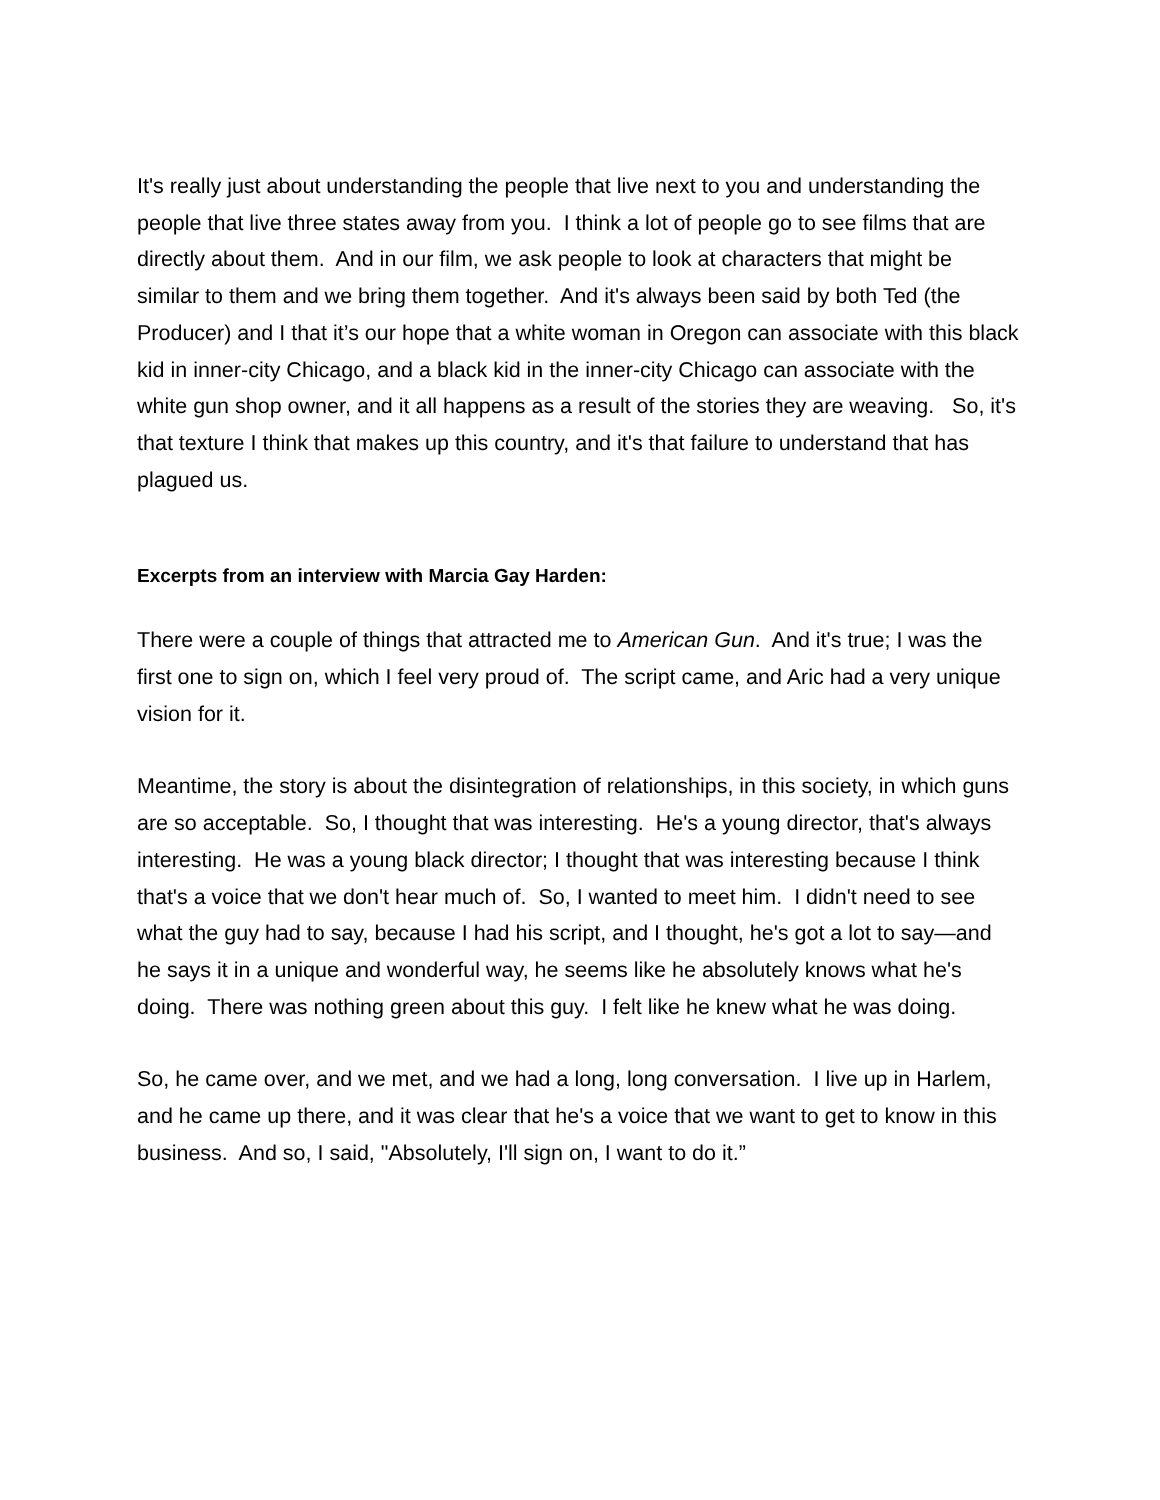It's really just about understanding the people that live next to you and understanding the people that live three states away from you. I think a lot of people go to see films that are directly about them. And in our film, we ask people to look at characters that might be similar to them and we bring them together. And it's always been said by both Ted (the Producer) and I that it’s our hope that a white woman in Oregon can associate with this black kid in inner-city Chicago, and a black kid in the inner-city Chicago can associate with the white gun shop owner, and it all happens as a result of the stories they are weaving. So, it's that texture I think that makes up this country, and it's that failure to understand that has plagued us.
Excerpts from an interview with Marcia Gay Harden:
There were a couple of things that attracted me to American Gun. And it's true; I was the first one to sign on, which I feel very proud of. The script came, and Aric had a very unique vision for it.
Meantime, the story is about the disintegration of relationships, in this society, in which guns are so acceptable. So, I thought that was interesting. He's a young director, that's always interesting. He was a young black director; I thought that was interesting because I think that's a voice that we don't hear much of. So, I wanted to meet him. I didn't need to see what the guy had to say, because I had his script, and I thought, he's got a lot to say—and he says it in a unique and wonderful way, he seems like he absolutely knows what he's doing. There was nothing green about this guy. I felt like he knew what he was doing.
So, he came over, and we met, and we had a long, long conversation. I live up in Harlem, and he came up there, and it was clear that he's a voice that we want to get to know in this business. And so, I said, "Absolutely, I'll sign on, I want to do it.”